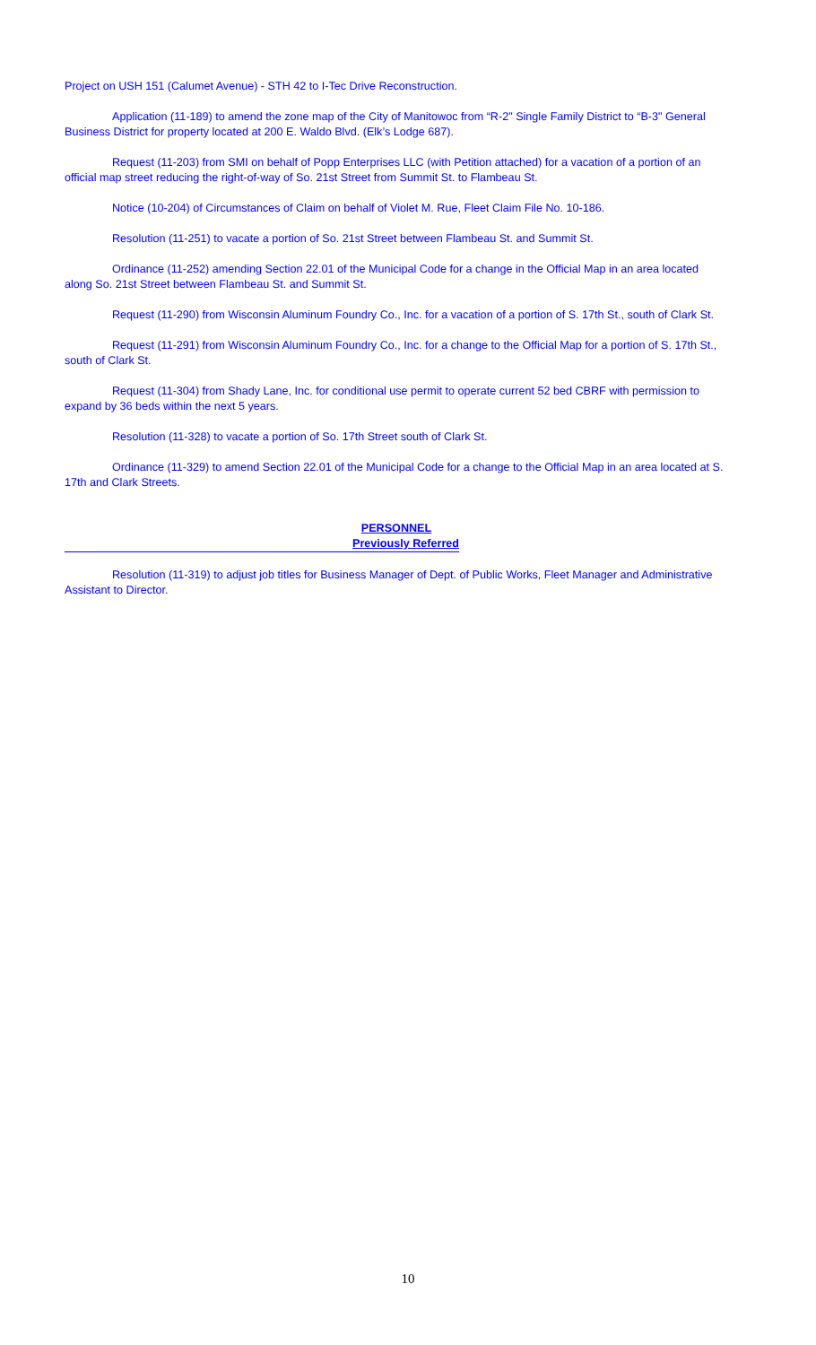Project on USH 151 (Calumet Avenue) - STH 42 to I-Tec Drive Reconstruction.
Application (11-189) to amend the zone map of the City of Manitowoc from “R-2" Single Family District to “B-3" General Business District for property located at 200 E. Waldo Blvd. (Elk’s Lodge 687).
Request (11-203) from SMI on behalf of Popp Enterprises LLC (with Petition attached) for a vacation of a portion of an official map street reducing the right-of-way of So. 21st Street from Summit St. to Flambeau St.
Notice (10-204) of Circumstances of Claim on behalf of Violet M. Rue, Fleet Claim File No. 10-186.
Resolution (11-251) to vacate a portion of So. 21st Street between Flambeau St. and Summit St.
Ordinance (11-252) amending Section 22.01 of the Municipal Code for a change in the Official Map in an area located along So. 21st Street between Flambeau St. and Summit St.
Request (11-290) from Wisconsin Aluminum Foundry Co., Inc. for a vacation of a portion of S. 17th St., south of Clark St.
Request (11-291) from Wisconsin Aluminum Foundry Co., Inc. for a change to the Official Map for a portion of S. 17th St., south of Clark St.
Request (11-304) from Shady Lane, Inc. for conditional use permit to operate current 52 bed CBRF with permission to expand by 36 beds within the next 5 years.
Resolution (11-328) to vacate a portion of So. 17th Street south of Clark St.
Ordinance (11-329) to amend Section 22.01 of the Municipal Code for a change to the Official Map in an area located at S. 17th and Clark Streets.
PERSONNEL
Previously Referred
Resolution (11-319) to adjust job titles for Business Manager of Dept. of Public Works, Fleet Manager and Administrative Assistant to Director.
10